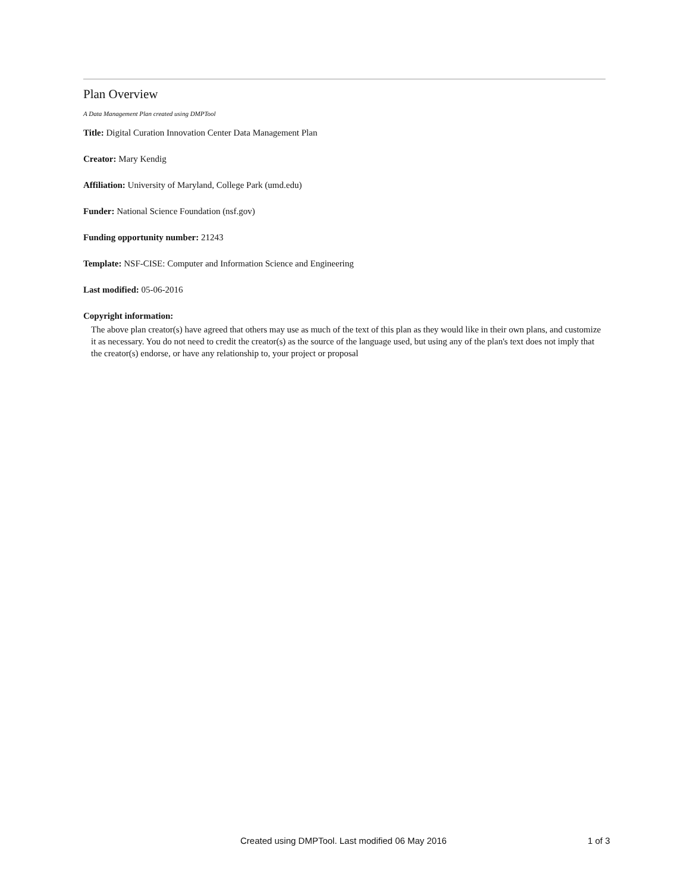Plan Overview
A Data Management Plan created using DMPTool
Title: Digital Curation Innovation Center Data Management Plan
Creator: Mary Kendig
Affiliation: University of Maryland, College Park (umd.edu)
Funder: National Science Foundation (nsf.gov)
Funding opportunity number: 21243
Template: NSF-CISE: Computer and Information Science and Engineering
Last modified: 05-06-2016
Copyright information:
The above plan creator(s) have agreed that others may use as much of the text of this plan as they would like in their own plans, and customize it as necessary. You do not need to credit the creator(s) as the source of the language used, but using any of the plan's text does not imply that the creator(s) endorse, or have any relationship to, your project or proposal
Created using DMPTool. Last modified 06 May 2016 1 of 3